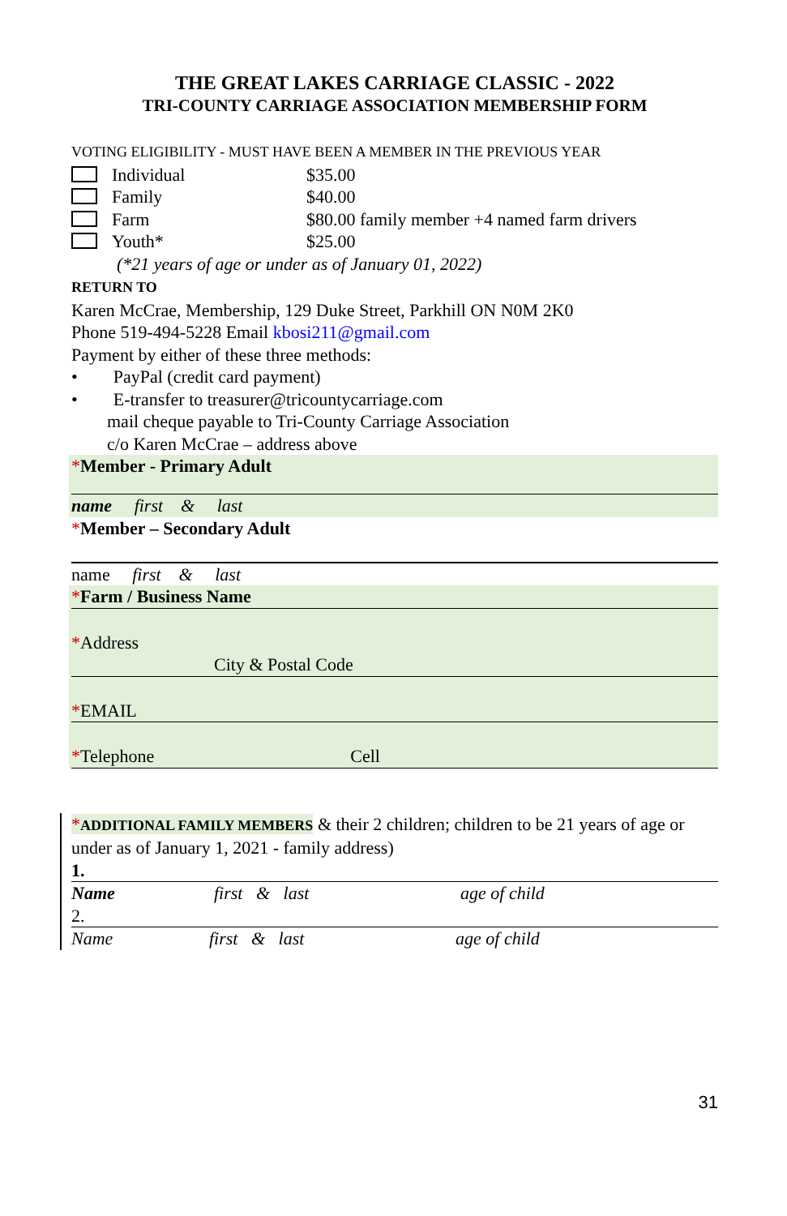THE GREAT LAKES CARRIAGE CLASSIC - 2022
TRI-COUNTY CARRIAGE ASSOCIATION MEMBERSHIP FORM
VOTING ELIGIBILITY - MUST HAVE BEEN A MEMBER IN THE PREVIOUS YEAR
Individual $35.00
Family $40.00
Farm $80.00 family member +4 named farm drivers
Youth* $25.00
(*21 years of age or under as of January 01, 2022)
RETURN TO
Karen McCrae, Membership, 129 Duke Street, Parkhill ON N0M 2K0
Phone 519-494-5228 Email kbosi211@gmail.com
Payment by either of these three methods:
• PayPal (credit card payment)
• E-transfer to treasurer@tricountycarriage.com
mail cheque payable to Tri-County Carriage Association
c/o Karen McCrae – address above
*Member - Primary Adult
name first & last
*Member – Secondary Adult
name first & last
*Farm / Business Name
*Address
City & Postal Code
*EMAIL
*Telephone Cell
*ADDITIONAL FAMILY MEMBERS & their 2 children; children to be 21 years of age or under as of January 1, 2021 - family address)
1.
Name first & last age of child
2.
Name first & last age of child
31